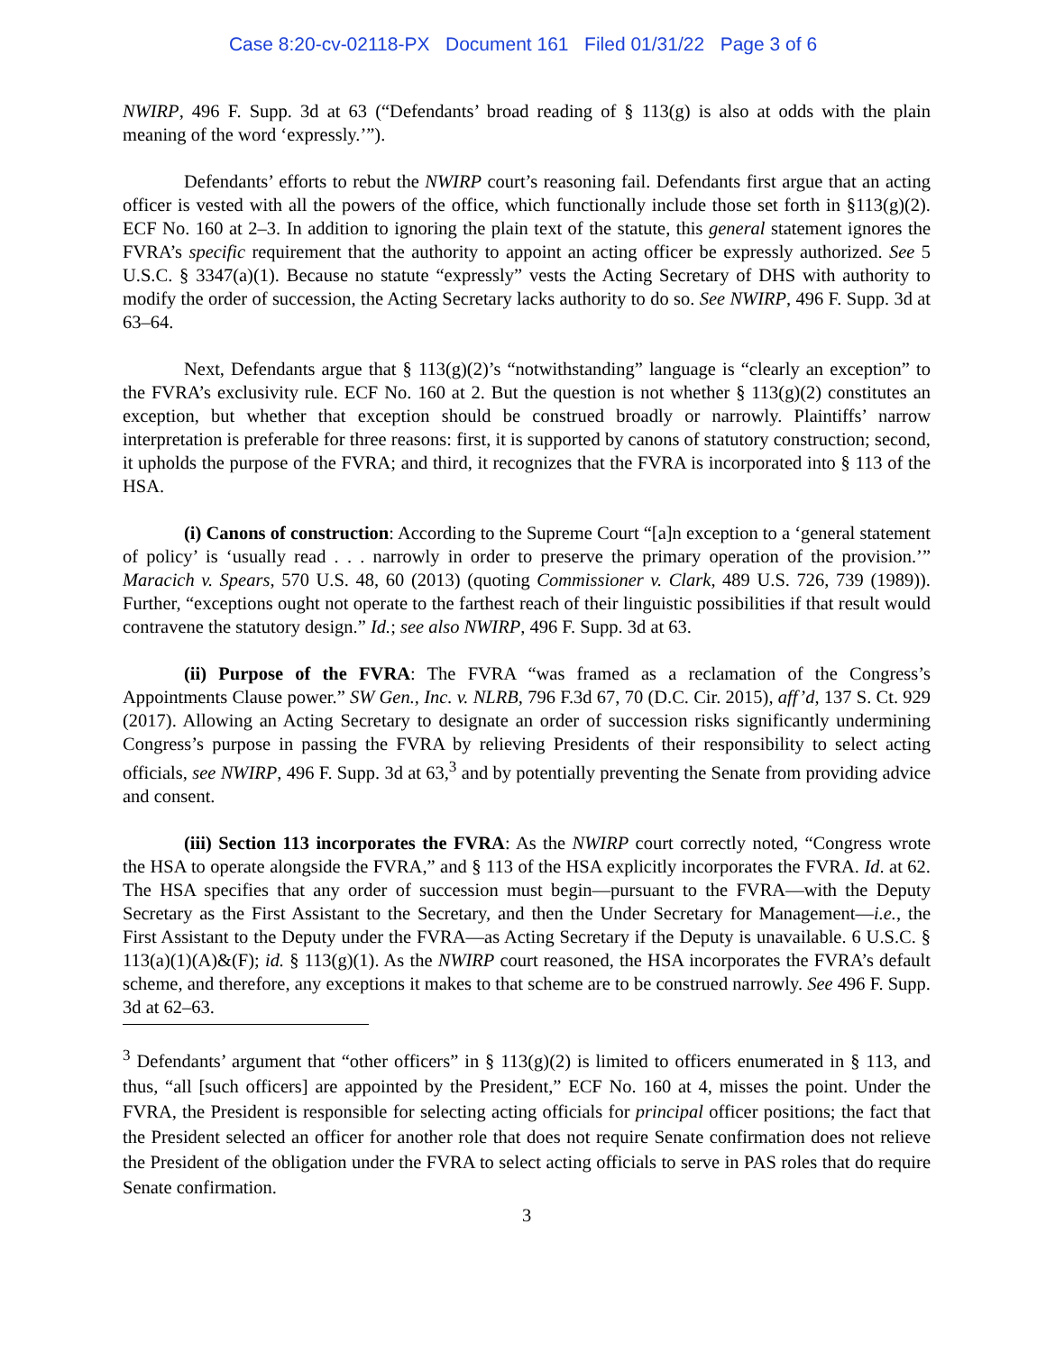Case 8:20-cv-02118-PX Document 161 Filed 01/31/22 Page 3 of 6
NWIRP, 496 F. Supp. 3d at 63 (“Defendants’ broad reading of § 113(g) is also at odds with the plain meaning of the word ‘expressly.’”).
Defendants’ efforts to rebut the NWIRP court’s reasoning fail. Defendants first argue that an acting officer is vested with all the powers of the office, which functionally include those set forth in §113(g)(2). ECF No. 160 at 2–3. In addition to ignoring the plain text of the statute, this general statement ignores the FVRA’s specific requirement that the authority to appoint an acting officer be expressly authorized. See 5 U.S.C. § 3347(a)(1). Because no statute “expressly” vests the Acting Secretary of DHS with authority to modify the order of succession, the Acting Secretary lacks authority to do so. See NWIRP, 496 F. Supp. 3d at 63–64.
Next, Defendants argue that § 113(g)(2)’s “notwithstanding” language is “clearly an exception” to the FVRA’s exclusivity rule. ECF No. 160 at 2. But the question is not whether § 113(g)(2) constitutes an exception, but whether that exception should be construed broadly or narrowly. Plaintiffs’ narrow interpretation is preferable for three reasons: first, it is supported by canons of statutory construction; second, it upholds the purpose of the FVRA; and third, it recognizes that the FVRA is incorporated into § 113 of the HSA.
(i) Canons of construction: According to the Supreme Court “[a]n exception to a ‘general statement of policy’ is ‘usually read . . . narrowly in order to preserve the primary operation of the provision.’” Maracich v. Spears, 570 U.S. 48, 60 (2013) (quoting Commissioner v. Clark, 489 U.S. 726, 739 (1989)). Further, “exceptions ought not operate to the farthest reach of their linguistic possibilities if that result would contravene the statutory design.” Id.; see also NWIRP, 496 F. Supp. 3d at 63.
(ii) Purpose of the FVRA: The FVRA “was framed as a reclamation of the Congress’s Appointments Clause power.” SW Gen., Inc. v. NLRB, 796 F.3d 67, 70 (D.C. Cir. 2015), aff’d, 137 S. Ct. 929 (2017). Allowing an Acting Secretary to designate an order of succession risks significantly undermining Congress’s purpose in passing the FVRA by relieving Presidents of their responsibility to select acting officials, see NWIRP, 496 F. Supp. 3d at 63,<sup>3</sup> and by potentially preventing the Senate from providing advice and consent.
(iii) Section 113 incorporates the FVRA: As the NWIRP court correctly noted, “Congress wrote the HSA to operate alongside the FVRA,” and § 113 of the HSA explicitly incorporates the FVRA. Id. at 62. The HSA specifies that any order of succession must begin—pursuant to the FVRA—with the Deputy Secretary as the First Assistant to the Secretary, and then the Under Secretary for Management—i.e., the First Assistant to the Deputy under the FVRA—as Acting Secretary if the Deputy is unavailable. 6 U.S.C. § 113(a)(1)(A)&(F); id. § 113(g)(1). As the NWIRP court reasoned, the HSA incorporates the FVRA’s default scheme, and therefore, any exceptions it makes to that scheme are to be construed narrowly. See 496 F. Supp. 3d at 62–63.
<sup>3</sup> Defendants’ argument that “other officers” in § 113(g)(2) is limited to officers enumerated in § 113, and thus, “all [such officers] are appointed by the President,” ECF No. 160 at 4, misses the point. Under the FVRA, the President is responsible for selecting acting officials for principal officer positions; the fact that the President selected an officer for another role that does not require Senate confirmation does not relieve the President of the obligation under the FVRA to select acting officials to serve in PAS roles that do require Senate confirmation.
3